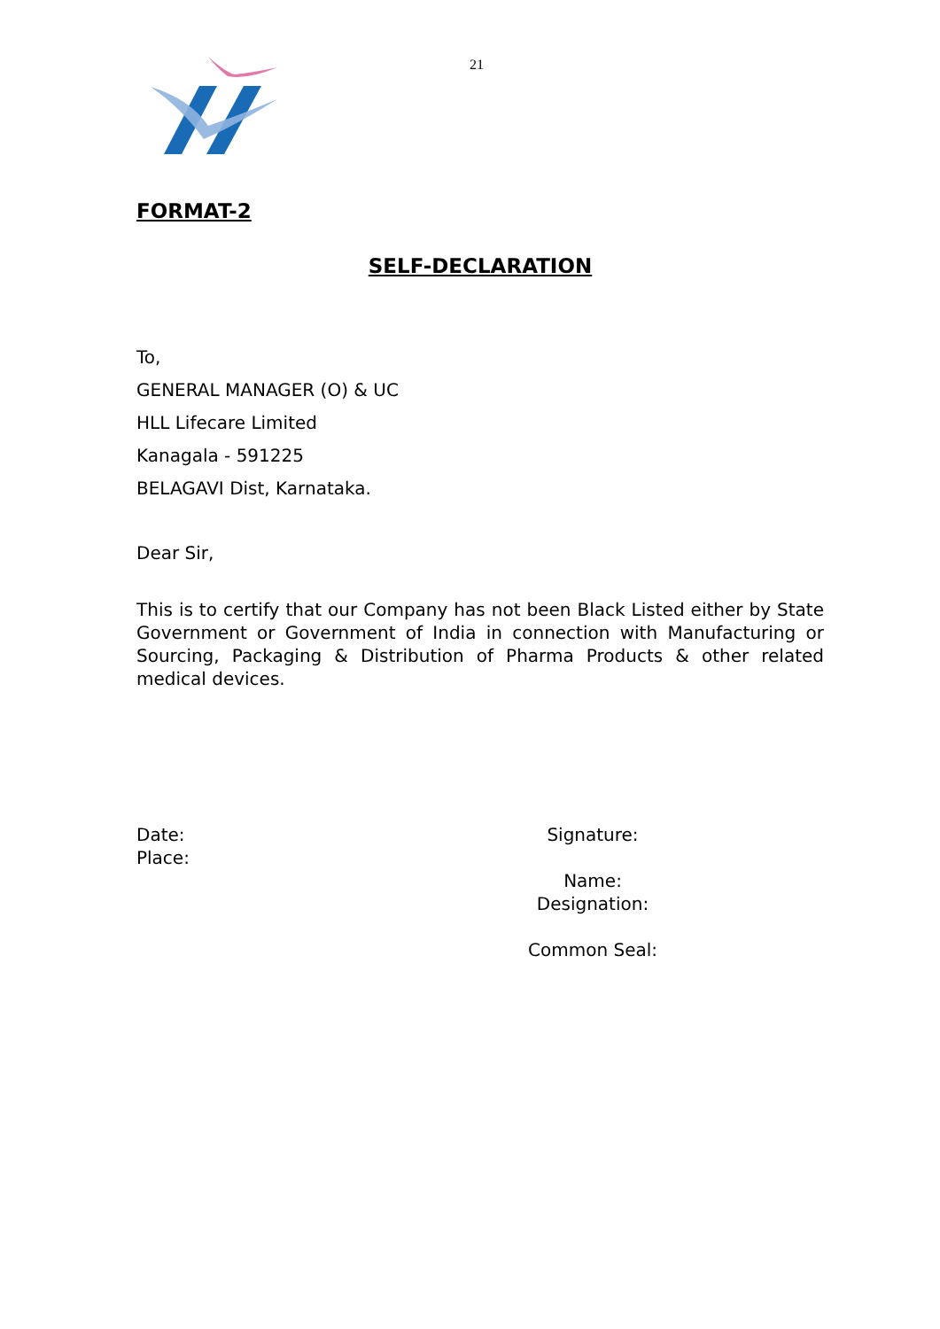21
FORMAT-2
SELF-DECLARATION
To,
GENERAL MANAGER (O) & UC
HLL Lifecare Limited
Kanagala - 591225
BELAGAVI Dist, Karnataka.
Dear Sir,
This is to certify that our Company has not been Black Listed either by State Government or Government of India in connection with Manufacturing or Sourcing, Packaging & Distribution of Pharma Products & other related medical devices.
Date:
Place:
Signature:
Name:
Designation:
Common Seal: